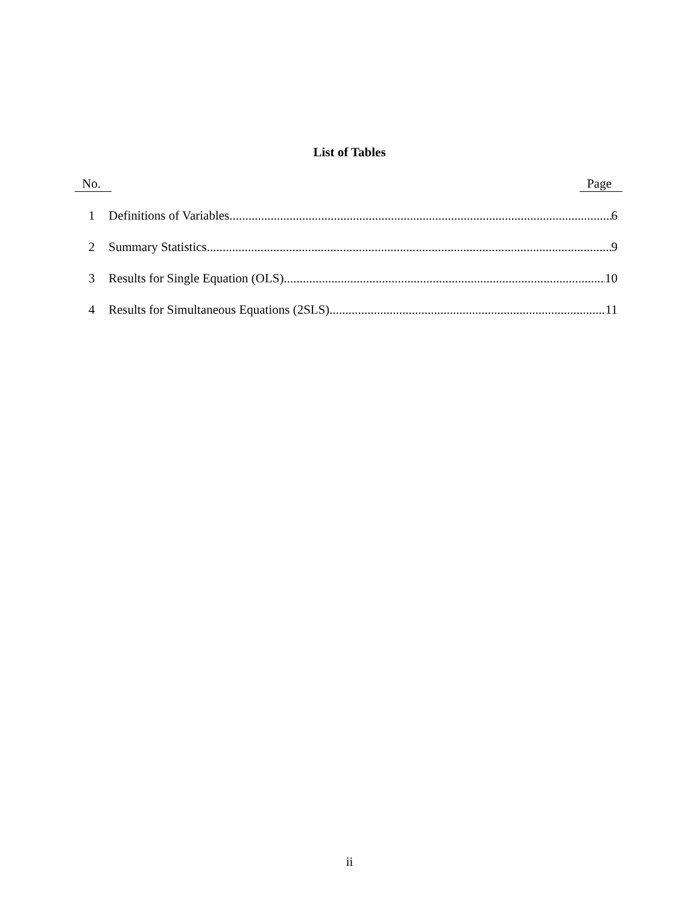List of Tables
No. Page
1 Definitions of Variables 6
2 Summary Statistics 9
3 Results for Single Equation (OLS) 10
4 Results for Simultaneous Equations (2SLS) 11
ii